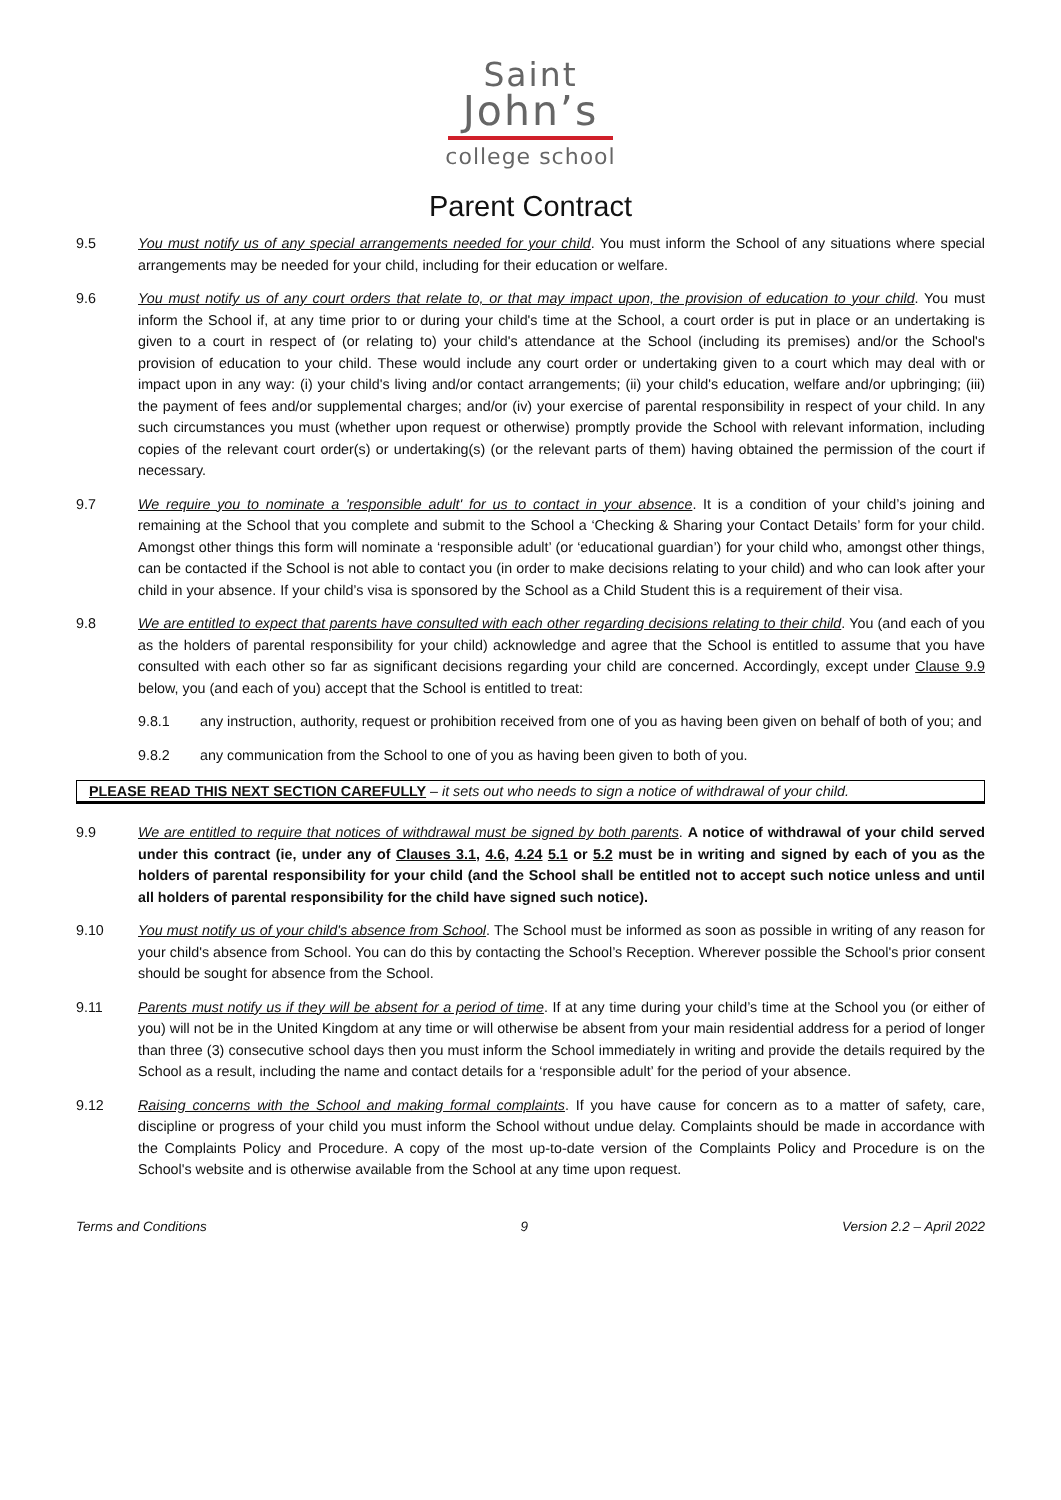Saint
John’s
college school
Parent Contract
9.5 You must notify us of any special arrangements needed for your child. You must inform the School of any situations where special arrangements may be needed for your child, including for their education or welfare.
9.6 You must notify us of any court orders that relate to, or that may impact upon, the provision of education to your child. You must inform the School if, at any time prior to or during your child's time at the School, a court order is put in place or an undertaking is given to a court in respect of (or relating to) your child's attendance at the School (including its premises) and/or the School's provision of education to your child. These would include any court order or undertaking given to a court which may deal with or impact upon in any way: (i) your child's living and/or contact arrangements; (ii) your child's education, welfare and/or upbringing; (iii) the payment of fees and/or supplemental charges; and/or (iv) your exercise of parental responsibility in respect of your child. In any such circumstances you must (whether upon request or otherwise) promptly provide the School with relevant information, including copies of the relevant court order(s) or undertaking(s) (or the relevant parts of them) having obtained the permission of the court if necessary.
9.7 We require you to nominate a 'responsible adult' for us to contact in your absence. It is a condition of your child’s joining and remaining at the School that you complete and submit to the School a ‘Checking & Sharing your Contact Details’ form for your child. Amongst other things this form will nominate a ‘responsible adult’ (or ‘educational guardian’) for your child who, amongst other things, can be contacted if the School is not able to contact you (in order to make decisions relating to your child) and who can look after your child in your absence. If your child’s visa is sponsored by the School as a Child Student this is a requirement of their visa.
9.8 We are entitled to expect that parents have consulted with each other regarding decisions relating to their child. You (and each of you as the holders of parental responsibility for your child) acknowledge and agree that the School is entitled to assume that you have consulted with each other so far as significant decisions regarding your child are concerned. Accordingly, except under Clause 9.9 below, you (and each of you) accept that the School is entitled to treat:
9.8.1 any instruction, authority, request or prohibition received from one of you as having been given on behalf of both of you; and
9.8.2 any communication from the School to one of you as having been given to both of you.
PLEASE READ THIS NEXT SECTION CAREFULLY – it sets out who needs to sign a notice of withdrawal of your child.
9.9 We are entitled to require that notices of withdrawal must be signed by both parents. A notice of withdrawal of your child served under this contract (ie, under any of Clauses 3.1, 4.6, 4.24 5.1 or 5.2 must be in writing and signed by each of you as the holders of parental responsibility for your child (and the School shall be entitled not to accept such notice unless and until all holders of parental responsibility for the child have signed such notice).
9.10 You must notify us of your child's absence from School. The School must be informed as soon as possible in writing of any reason for your child's absence from School. You can do this by contacting the School’s Reception. Wherever possible the School's prior consent should be sought for absence from the School.
9.11 Parents must notify us if they will be absent for a period of time. If at any time during your child’s time at the School you (or either of you) will not be in the United Kingdom at any time or will otherwise be absent from your main residential address for a period of longer than three (3) consecutive school days then you must inform the School immediately in writing and provide the details required by the School as a result, including the name and contact details for a ‘responsible adult’ for the period of your absence.
9.12 Raising concerns with the School and making formal complaints. If you have cause for concern as to a matter of safety, care, discipline or progress of your child you must inform the School without undue delay. Complaints should be made in accordance with the Complaints Policy and Procedure. A copy of the most up-to-date version of the Complaints Policy and Procedure is on the School's website and is otherwise available from the School at any time upon request.
Terms and Conditions 9 Version 2.2 – April 2022